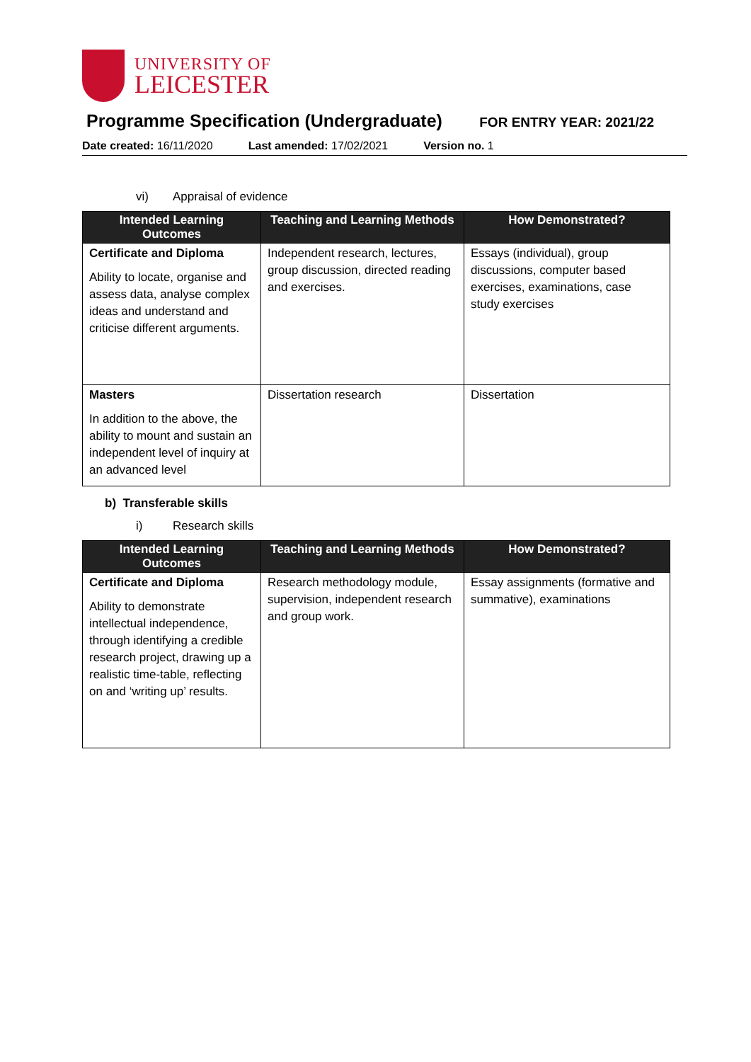UNIVERSITY OF
LEICESTER
Programme Specification (Undergraduate)
FOR ENTRY YEAR: 2021/22
Date created: 16/11/2020 Last amended: 17/02/2021 Version no. 1
vi) Appraisal of evidence
| Intended Learning Outcomes | Teaching and Learning Methods | How Demonstrated? |
| --- | --- | --- |
| Certificate and Diploma Ability to locate, organise and assess data, analyse complex ideas and understand and criticise different arguments. | Independent research, lectures, group discussion, directed reading and exercises. | Essays (individual), group discussions, computer based exercises, examinations, case study exercises |
| Masters In addition to the above, the ability to mount and sustain an independent level of inquiry at an advanced level | Dissertation research | Dissertation |
b) Transferable skills
i) Research skills
| Intended Learning Outcomes | Teaching and Learning Methods | How Demonstrated? |
| --- | --- | --- |
| Certificate and Diploma Ability to demonstrate intellectual independence, through identifying a credible research project, drawing up a realistic time-table, reflecting on and ‘writing up’ results. | Research methodology module, supervision, independent research and group work. | Essay assignments (formative and summative), examinations |